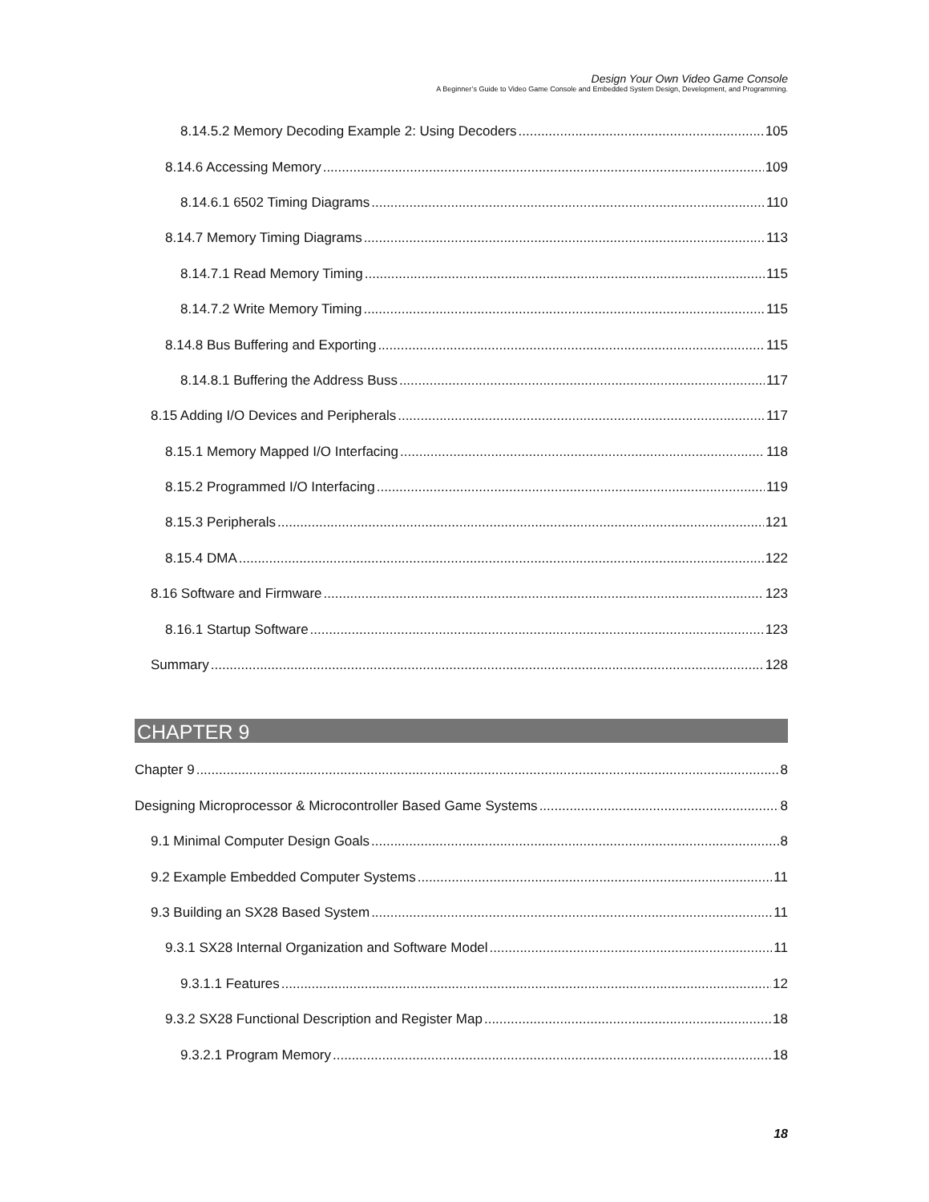Design Your Own Video Game Console
A Beginner’s Guide to Video Game Console and Embedded System Design, Development, and Programming.
8.14.5.2 Memory Decoding Example 2: Using Decoders 105
8.14.6 Accessing Memory 109
8.14.6.1 6502 Timing Diagrams 110
8.14.7 Memory Timing Diagrams 113
8.14.7.1 Read Memory Timing 115
8.14.7.2 Write Memory Timing 115
8.14.8 Bus Buffering and Exporting 115
8.14.8.1 Buffering the Address Buss 117
8.15 Adding I/O Devices and Peripherals 117
8.15.1 Memory Mapped I/O Interfacing 118
8.15.2 Programmed I/O Interfacing 119
8.15.3 Peripherals 121
8.15.4 DMA 122
8.16 Software and Firmware 123
8.16.1 Startup Software 123
Summary 128
CHAPTER 9
Chapter 9 8
Designing Microprocessor & Microcontroller Based Game Systems 8
9.1 Minimal Computer Design Goals 8
9.2 Example Embedded Computer Systems 11
9.3 Building an SX28 Based System 11
9.3.1 SX28 Internal Organization and Software Model 11
9.3.1.1 Features 12
9.3.2 SX28 Functional Description and Register Map 18
9.3.2.1 Program Memory 18
18